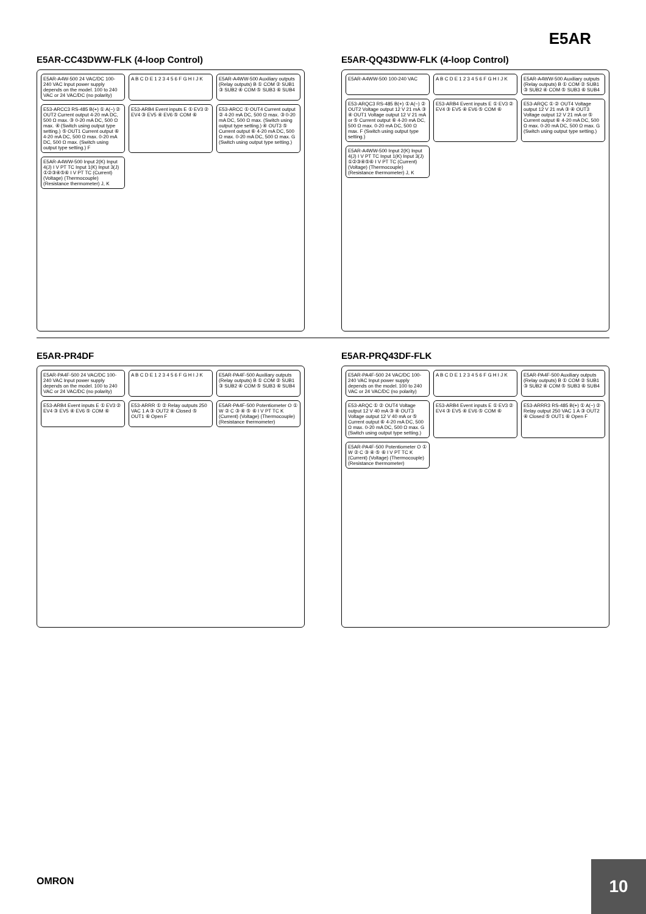E5AR
E5AR-CC43DWW-FLK (4-loop Control)
E5AR-A4W-500 24 VAC/DC 100-240 VAC Input power supply depends on the model. 100 to 240 VAC or 24 VAC/DC (no polarity)
A B C D E 1 2 3 4 5 6 F G H I J K
E5AR-A4WW-500 Auxiliary outputs (Relay outputs) B ① COM ② SUB1 ③ SUB2 ④ COM ⑤ SUB3 ⑥ SUB4
E53-ARCC3 RS-485 B(+) ① A(−) ② OUT2 Current output 4-20 mA DC, 500 Ω max. ③ 0-20 mA DC, 500 Ω max. ④ (Switch using output type setting.) ⑤ OUT1 Current output ⑥ 4-20 mA DC, 500 Ω max. 0-20 mA DC, 500 Ω max. (Switch using output type setting.) F
E53-ARB4 Event inputs E ① EV3 ② EV4 ③ EV5 ④ EV6 ⑤ COM ⑥
E53-ARCC ① OUT4 Current output ② 4-20 mA DC, 500 Ω max. ③ 0-20 mA DC, 500 Ω max. (Switch using output type setting.) ④ OUT3 ⑤ Current output ⑥ 4-20 mA DC, 500 Ω max. 0-20 mA DC, 500 Ω max. G (Switch using output type setting.)
E5AR-A4WW-500 Input 2(K) Input 4(J) I V PT TC Input 1(K) Input 3(J) ①②③④⑤⑥ I V PT TC (Current) (Voltage) (Thermocouple) (Resistance thermometer) J, K
E5AR-QQ43DWW-FLK (4-loop Control)
E5AR-A4WW-500 100-240 VAC
A B C D E 1 2 3 4 5 6 F G H I J K
E5AR-A4WW-500 Auxiliary outputs (Relay outputs) B ① COM ② SUB1 ③ SUB2 ④ COM ⑤ SUB3 ⑥ SUB4
E53-ARQC3 RS-485 B(+) ① A(−) ② OUT2 Voltage output 12 V 21 mA ③ ④ OUT1 Voltage output 12 V 21 mA or ⑤ Current output ⑥ 4-20 mA DC, 500 Ω max. 0-20 mA DC, 500 Ω max. F (Switch using output type setting.)
E53-ARB4 Event inputs E ① EV3 ② EV4 ③ EV5 ④ EV6 ⑤ COM ⑥
E53-ARQC ① ② OUT4 Voltage output 12 V 21 mA ③ ④ OUT3 Voltage output 12 V 21 mA or ⑤ Current output ⑥ 4-20 mA DC, 500 Ω max. 0-20 mA DC, 500 Ω max. G (Switch using output type setting.)
E5AR-A4WW-500 Input 2(K) Input 4(J) I V PT TC Input 1(K) Input 3(J) ①②③④⑤⑥ I V PT TC (Current) (Voltage) (Thermocouple) (Resistance thermometer) J, K
E5AR-PR4DF
E5AR-PA4F-500 24 VAC/DC 100-240 VAC Input power supply depends on the model. 100 to 240 VAC or 24 VAC/DC (no polarity)
A B C D E 1 2 3 4 5 6 F G H I J K
E5AR-PA4F-500 Auxiliary outputs (Relay outputs) B ① COM ② SUB1 ③ SUB2 ④ COM ⑤ SUB3 ⑥ SUB4
E53-ARB4 Event inputs E ① EV3 ② EV4 ③ EV5 ④ EV6 ⑤ COM ⑥
E53-ARRR ① ② Relay outputs 250 VAC 1 A ③ OUT2 ④ Closed ⑤ OUT1 ⑥ Open F
E5AR-PA4F-500 Potentiometer O ① W ② C ③ ④ ⑤ ⑥ I V PT TC K (Current) (Voltage) (Thermocouple) (Resistance thermometer)
E5AR-PRQ43DF-FLK
E5AR-PA4F-500 24 VAC/DC 100-240 VAC Input power supply depends on the model. 100 to 240 VAC or 24 VAC/DC (no polarity)
A B C D E 1 2 3 4 5 6 F G H I J K
E5AR-PA4F-500 Auxiliary outputs (Relay outputs) B ① COM ② SUB1 ③ SUB2 ④ COM ⑤ SUB3 ⑥ SUB4
E53-ARQC ① ② OUT4 Voltage output 12 V 40 mA ③ ④ OUT3 Voltage output 12 V 40 mA or ⑤ Current output ⑥ 4-20 mA DC, 500 Ω max. 0-20 mA DC, 500 Ω max. G (Switch using output type setting.)
E53-ARB4 Event inputs E ① EV3 ② EV4 ③ EV5 ④ EV6 ⑤ COM ⑥
E53-ARRR3 RS-485 B(+) ① A(−) ② Relay output 250 VAC 1 A ③ OUT2 ④ Closed ⑤ OUT1 ⑥ Open F
E5AR-PA4F-500 Potentiometer O ① W ② C ③ ④ ⑤ ⑥ I V PT TC K (Current) (Voltage) (Thermocouple) (Resistance thermometer)
OMRON
10